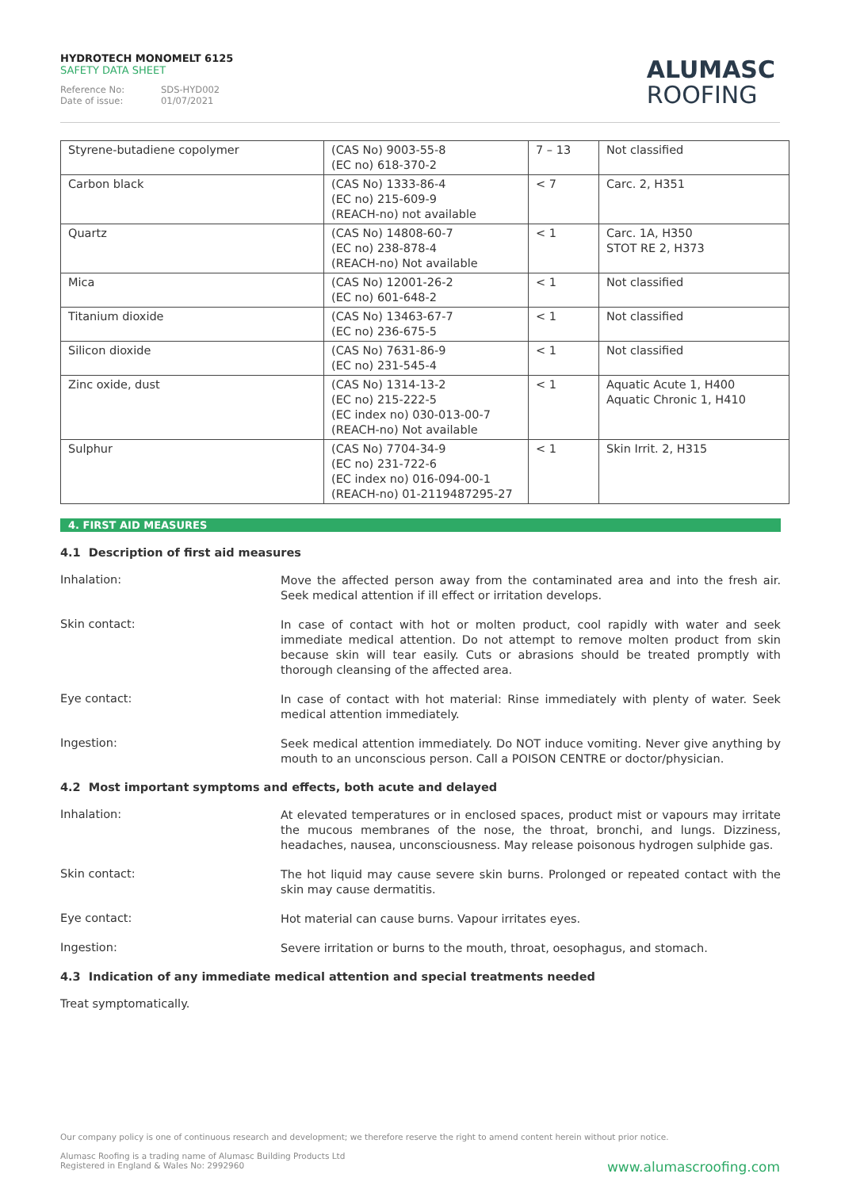HYDROTECH MONOMELT 6125
SAFETY DATA SHEET
Reference No: SDS-HYD002
Date of issue: 01/07/2021
ALUMASC
ROOFING
| Styrene-butadiene copolymer | (CAS No) 9003-55-8 (EC no) 618-370-2 | 7 – 13 | Not classified |
| Carbon black | (CAS No) 1333-86-4 (EC no) 215-609-9 (REACH-no) not available | < 7 | Carc. 2, H351 |
| Quartz | (CAS No) 14808-60-7 (EC no) 238-878-4 (REACH-no) Not available | < 1 | Carc. 1A, H350 STOT RE 2, H373 |
| Mica | (CAS No) 12001-26-2 (EC no) 601-648-2 | < 1 | Not classified |
| Titanium dioxide | (CAS No) 13463-67-7 (EC no) 236-675-5 | < 1 | Not classified |
| Silicon dioxide | (CAS No) 7631-86-9 (EC no) 231-545-4 | < 1 | Not classified |
| Zinc oxide, dust | (CAS No) 1314-13-2 (EC no) 215-222-5 (EC index no) 030-013-00-7 (REACH-no) Not available | < 1 | Aquatic Acute 1, H400 Aquatic Chronic 1, H410 |
| Sulphur | (CAS No) 7704-34-9 (EC no) 231-722-6 (EC index no) 016-094-00-1 (REACH-no) 01-2119487295-27 | < 1 | Skin Irrit. 2, H315 |
4. FIRST AID MEASURES
4.1 Description of first aid measures
Inhalation:
Move the affected person away from the contaminated area and into the fresh air. Seek medical attention if ill effect or irritation develops.
Skin contact:
In case of contact with hot or molten product, cool rapidly with water and seek immediate medical attention. Do not attempt to remove molten product from skin because skin will tear easily. Cuts or abrasions should be treated promptly with thorough cleansing of the affected area.
Eye contact:
In case of contact with hot material: Rinse immediately with plenty of water. Seek medical attention immediately.
Ingestion:
Seek medical attention immediately. Do NOT induce vomiting. Never give anything by mouth to an unconscious person. Call a POISON CENTRE or doctor/physician.
4.2 Most important symptoms and effects, both acute and delayed
Inhalation:
At elevated temperatures or in enclosed spaces, product mist or vapours may irritate the mucous membranes of the nose, the throat, bronchi, and lungs. Dizziness, headaches, nausea, unconsciousness. May release poisonous hydrogen sulphide gas.
Skin contact:
The hot liquid may cause severe skin burns. Prolonged or repeated contact with the skin may cause dermatitis.
Eye contact:
Hot material can cause burns. Vapour irritates eyes.
Ingestion:
Severe irritation or burns to the mouth, throat, oesophagus, and stomach.
4.3 Indication of any immediate medical attention and special treatments needed
Treat symptomatically.
Our company policy is one of continuous research and development; we therefore reserve the right to amend content herein without prior notice.
Alumasc Roofing is a trading name of Alumasc Building Products Ltd
Registered in England & Wales No: 2992960
www.alumascroofing.com